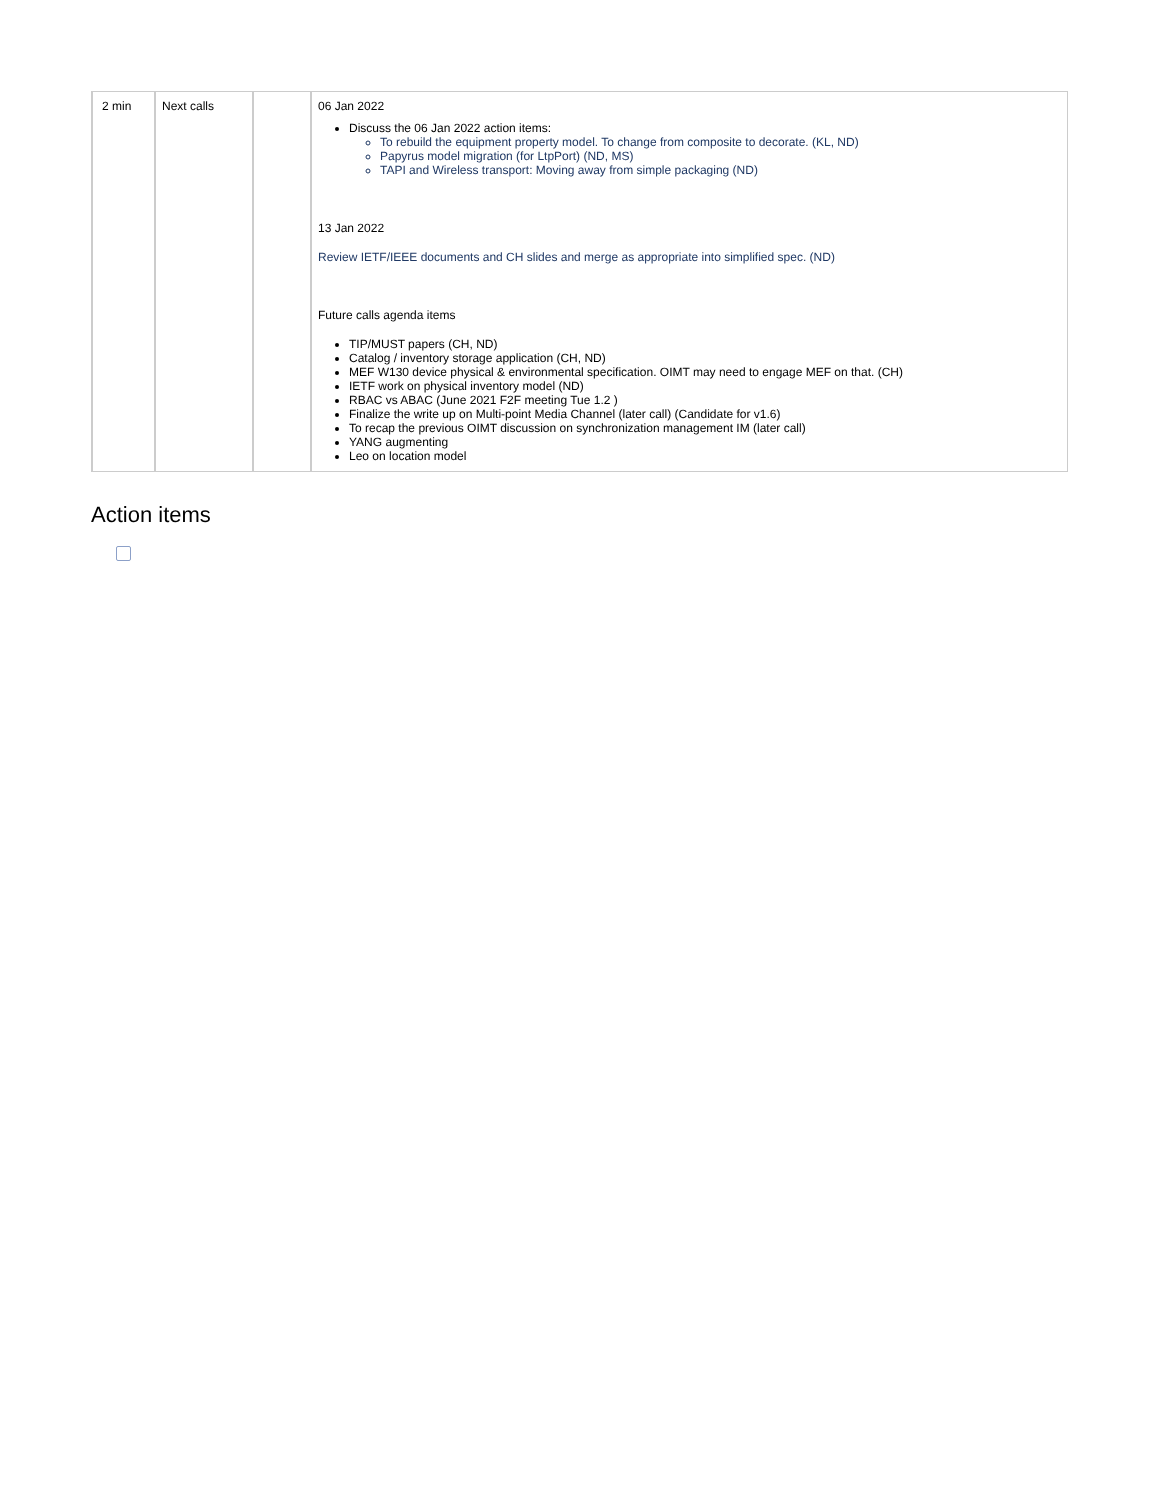| 2 min | Next calls | | 06 Jan 2022 Discuss the 06 Jan 2022 action items: To rebuild the equipment property model. To change from composite to decorate. (KL, ND) Papyrus model migration (for LtpPort) (ND, MS) TAPI and Wireless transport: Moving away from simple packaging (ND) 13 Jan 2022 Review IETF/IEEE documents and CH slides and merge as appropriate into simplified spec. (ND) Future calls agenda items TIP/MUST papers (CH, ND) Catalog / inventory storage application (CH, ND) MEF W130 device physical & environmental specification. OIMT may need to engage MEF on that. (CH) IETF work on physical inventory model (ND) RBAC vs ABAC (June 2021 F2F meeting Tue 1.2 ) Finalize the write up on Multi-point Media Channel (later call) (Candidate for v1.6) To recap the previous OIMT discussion on synchronization management IM (later call) YANG augmenting Leo on location model |
Action items